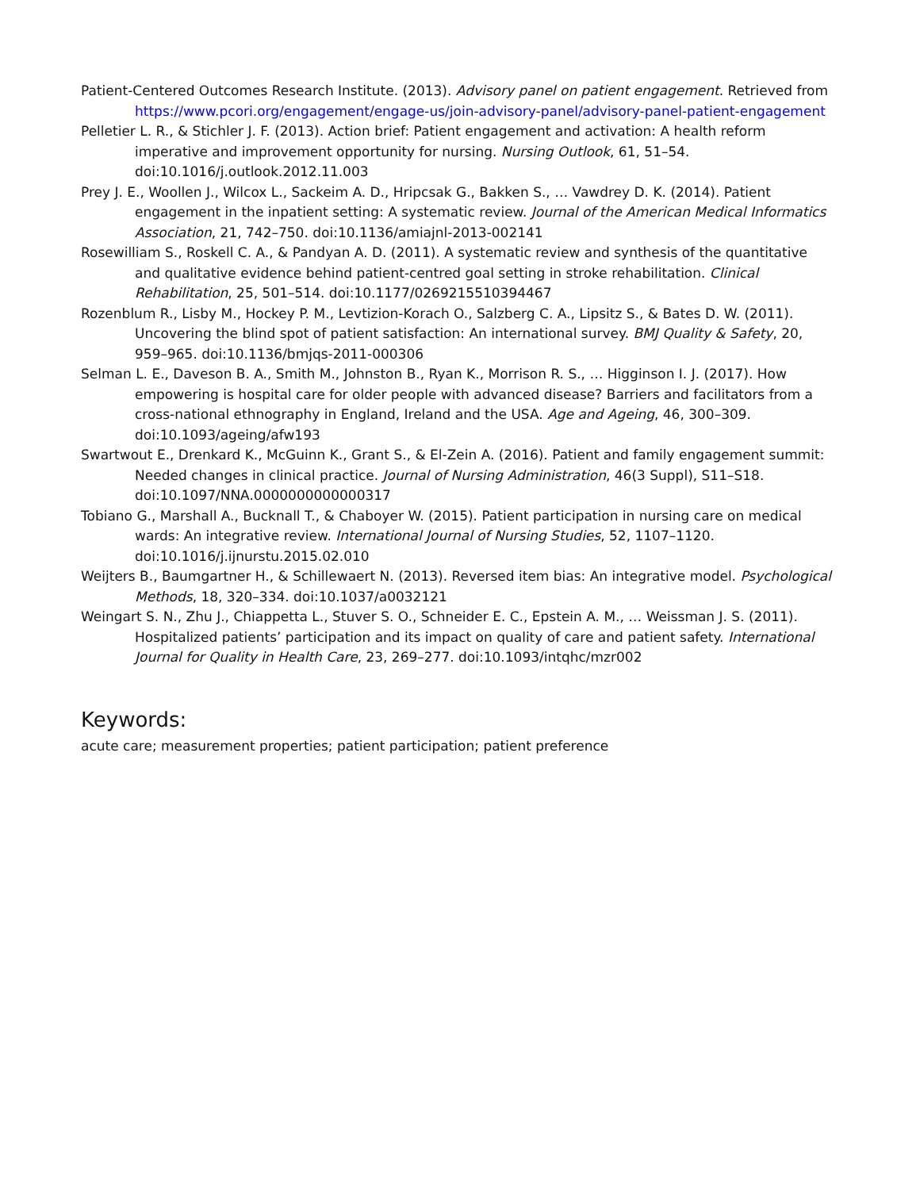Patient-Centered Outcomes Research Institute. (2013). Advisory panel on patient engagement. Retrieved from https://www.pcori.org/engagement/engage-us/join-advisory-panel/advisory-panel-patient-engagement
Pelletier L. R., & Stichler J. F. (2013). Action brief: Patient engagement and activation: A health reform imperative and improvement opportunity for nursing. Nursing Outlook, 61, 51–54. doi:10.1016/j.outlook.2012.11.003
Prey J. E., Woollen J., Wilcox L., Sackeim A. D., Hripcsak G., Bakken S., … Vawdrey D. K. (2014). Patient engagement in the inpatient setting: A systematic review. Journal of the American Medical Informatics Association, 21, 742–750. doi:10.1136/amiajnl-2013-002141
Rosewilliam S., Roskell C. A., & Pandyan A. D. (2011). A systematic review and synthesis of the quantitative and qualitative evidence behind patient-centred goal setting in stroke rehabilitation. Clinical Rehabilitation, 25, 501–514. doi:10.1177/0269215510394467
Rozenblum R., Lisby M., Hockey P. M., Levtizion-Korach O., Salzberg C. A., Lipsitz S., & Bates D. W. (2011). Uncovering the blind spot of patient satisfaction: An international survey. BMJ Quality & Safety, 20, 959–965. doi:10.1136/bmjqs-2011-000306
Selman L. E., Daveson B. A., Smith M., Johnston B., Ryan K., Morrison R. S., … Higginson I. J. (2017). How empowering is hospital care for older people with advanced disease? Barriers and facilitators from a cross-national ethnography in England, Ireland and the USA. Age and Ageing, 46, 300–309. doi:10.1093/ageing/afw193
Swartwout E., Drenkard K., McGuinn K., Grant S., & El-Zein A. (2016). Patient and family engagement summit: Needed changes in clinical practice. Journal of Nursing Administration, 46(3 Suppl), S11–S18. doi:10.1097/NNA.0000000000000317
Tobiano G., Marshall A., Bucknall T., & Chaboyer W. (2015). Patient participation in nursing care on medical wards: An integrative review. International Journal of Nursing Studies, 52, 1107–1120. doi:10.1016/j.ijnurstu.2015.02.010
Weijters B., Baumgartner H., & Schillewaert N. (2013). Reversed item bias: An integrative model. Psychological Methods, 18, 320–334. doi:10.1037/a0032121
Weingart S. N., Zhu J., Chiappetta L., Stuver S. O., Schneider E. C., Epstein A. M., … Weissman J. S. (2011). Hospitalized patients’ participation and its impact on quality of care and patient safety. International Journal for Quality in Health Care, 23, 269–277. doi:10.1093/intqhc/mzr002
Keywords:
acute care; measurement properties; patient participation; patient preference